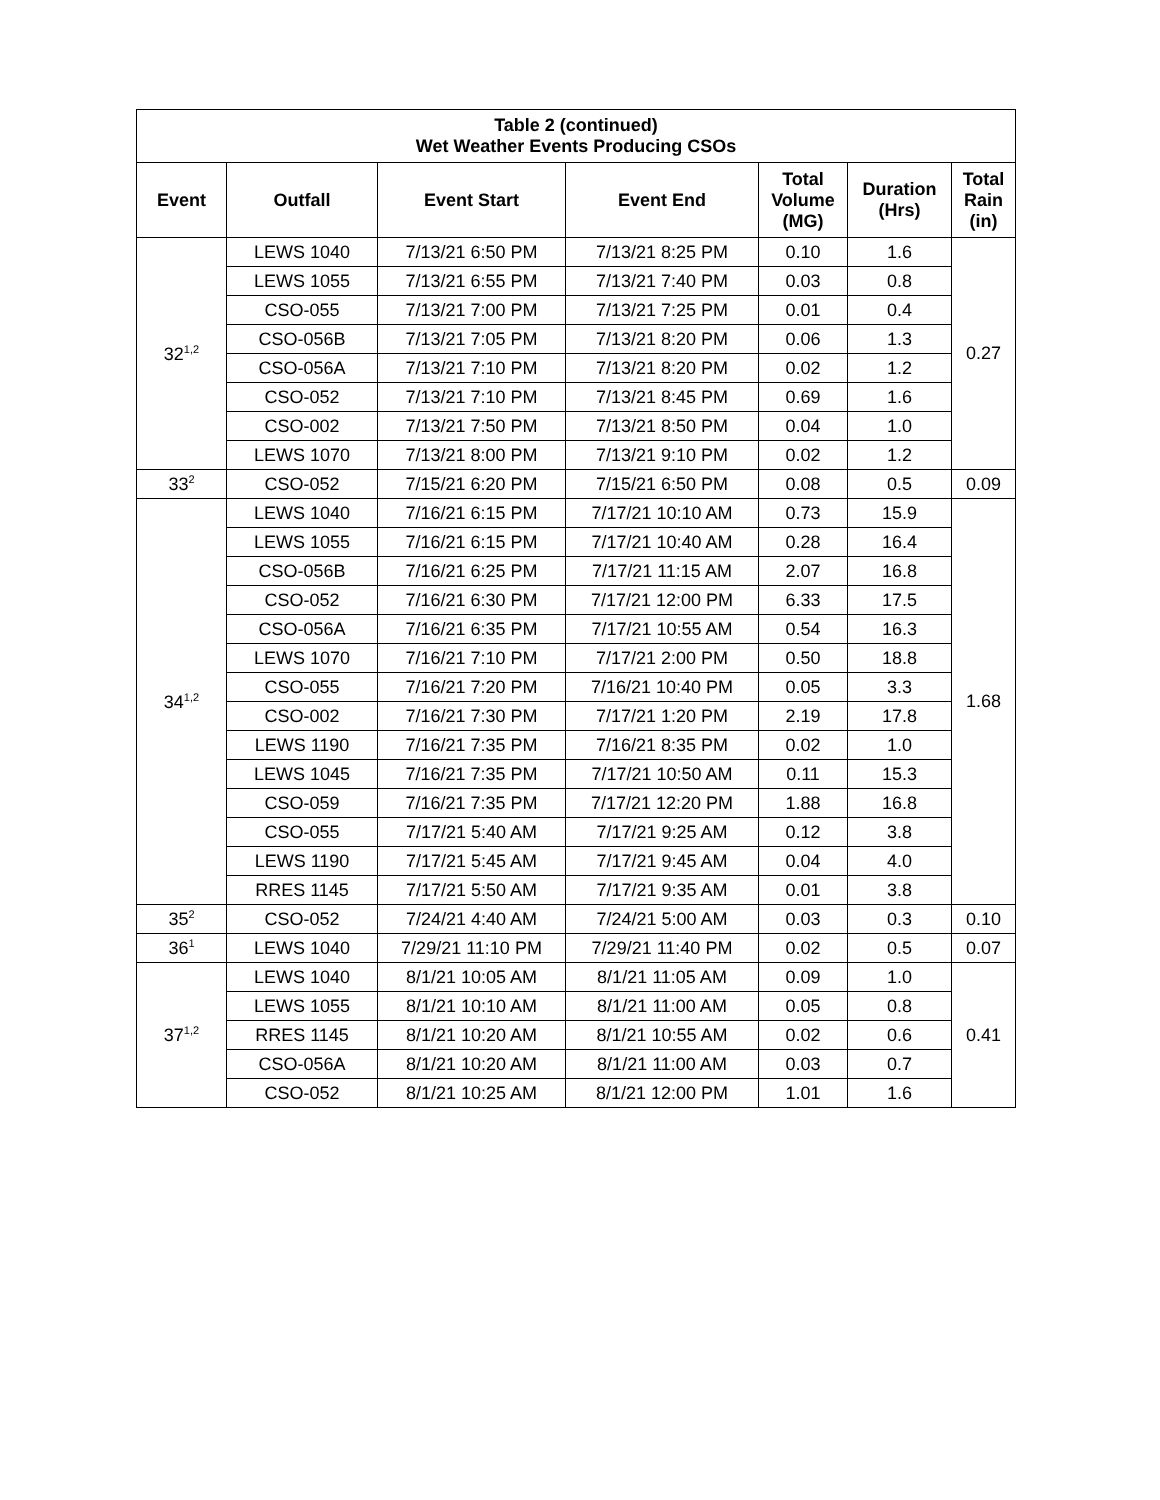| Table 2 (continued) Wet Weather Events Producing CSOs | | | | | | |
| --- | --- | --- | --- | --- | --- | --- |
| Event | Outfall | Event Start | Event End | Total Volume (MG) | Duration (Hrs) | Total Rain (in) |
| 32<sup>1,2</sup> | LEWS 1040 | 7/13/21 6:50 PM | 7/13/21 8:25 PM | 0.10 | 1.6 | 0.27 |
| | LEWS 1055 | 7/13/21 6:55 PM | 7/13/21 7:40 PM | 0.03 | 0.8 | |
| | CSO-055 | 7/13/21 7:00 PM | 7/13/21 7:25 PM | 0.01 | 0.4 | |
| | CSO-056B | 7/13/21 7:05 PM | 7/13/21 8:20 PM | 0.06 | 1.3 | |
| | CSO-056A | 7/13/21 7:10 PM | 7/13/21 8:20 PM | 0.02 | 1.2 | |
| | CSO-052 | 7/13/21 7:10 PM | 7/13/21 8:45 PM | 0.69 | 1.6 | |
| | CSO-002 | 7/13/21 7:50 PM | 7/13/21 8:50 PM | 0.04 | 1.0 | |
| | LEWS 1070 | 7/13/21 8:00 PM | 7/13/21 9:10 PM | 0.02 | 1.2 | |
| 33<sup>2</sup> | CSO-052 | 7/15/21 6:20 PM | 7/15/21 6:50 PM | 0.08 | 0.5 | 0.09 |
| 34<sup>1,2</sup> | LEWS 1040 | 7/16/21 6:15 PM | 7/17/21 10:10 AM | 0.73 | 15.9 | 1.68 |
| | LEWS 1055 | 7/16/21 6:15 PM | 7/17/21 10:40 AM | 0.28 | 16.4 | |
| | CSO-056B | 7/16/21 6:25 PM | 7/17/21 11:15 AM | 2.07 | 16.8 | |
| | CSO-052 | 7/16/21 6:30 PM | 7/17/21 12:00 PM | 6.33 | 17.5 | |
| | CSO-056A | 7/16/21 6:35 PM | 7/17/21 10:55 AM | 0.54 | 16.3 | |
| | LEWS 1070 | 7/16/21 7:10 PM | 7/17/21 2:00 PM | 0.50 | 18.8 | |
| | CSO-055 | 7/16/21 7:20 PM | 7/16/21 10:40 PM | 0.05 | 3.3 | |
| | CSO-002 | 7/16/21 7:30 PM | 7/17/21 1:20 PM | 2.19 | 17.8 | |
| | LEWS 1190 | 7/16/21 7:35 PM | 7/16/21 8:35 PM | 0.02 | 1.0 | |
| | LEWS 1045 | 7/16/21 7:35 PM | 7/17/21 10:50 AM | 0.11 | 15.3 | |
| | CSO-059 | 7/16/21 7:35 PM | 7/17/21 12:20 PM | 1.88 | 16.8 | |
| | CSO-055 | 7/17/21 5:40 AM | 7/17/21 9:25 AM | 0.12 | 3.8 | |
| | LEWS 1190 | 7/17/21 5:45 AM | 7/17/21 9:45 AM | 0.04 | 4.0 | |
| | RRES 1145 | 7/17/21 5:50 AM | 7/17/21 9:35 AM | 0.01 | 3.8 | |
| 35<sup>2</sup> | CSO-052 | 7/24/21 4:40 AM | 7/24/21 5:00 AM | 0.03 | 0.3 | 0.10 |
| 36<sup>1</sup> | LEWS 1040 | 7/29/21 11:10 PM | 7/29/21 11:40 PM | 0.02 | 0.5 | 0.07 |
| 37<sup>1,2</sup> | LEWS 1040 | 8/1/21 10:05 AM | 8/1/21 11:05 AM | 0.09 | 1.0 | 0.41 |
| | LEWS 1055 | 8/1/21 10:10 AM | 8/1/21 11:00 AM | 0.05 | 0.8 | |
| | RRES 1145 | 8/1/21 10:20 AM | 8/1/21 10:55 AM | 0.02 | 0.6 | |
| | CSO-056A | 8/1/21 10:20 AM | 8/1/21 11:00 AM | 0.03 | 0.7 | |
| | CSO-052 | 8/1/21 10:25 AM | 8/1/21 12:00 PM | 1.01 | 1.6 | |